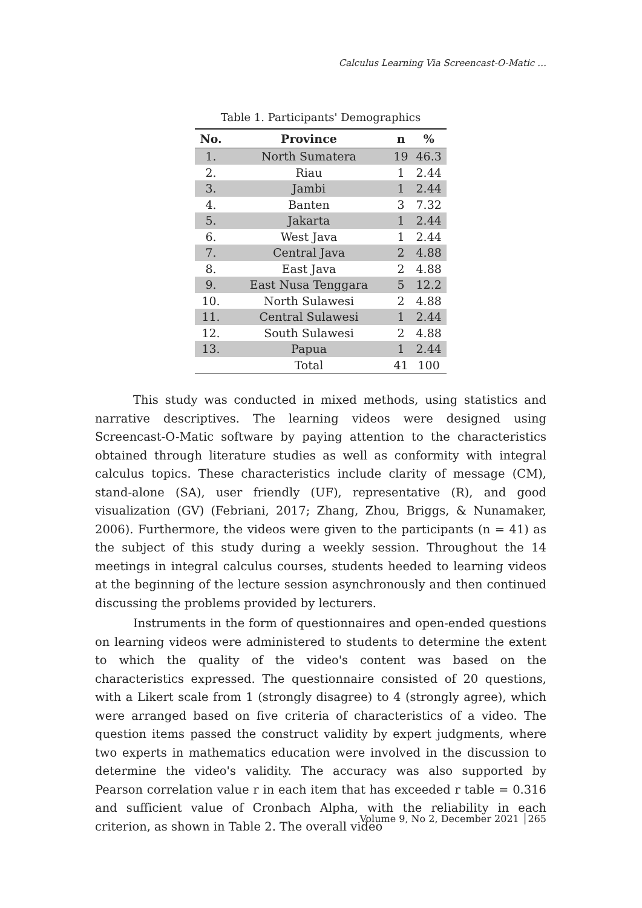Calculus Learning Via Screencast-O-Matic …
Table 1. Participants' Demographics
| No. | Province | n | % |
| --- | --- | --- | --- |
| 1. | North Sumatera | 19 | 46.3 |
| 2. | Riau | 1 | 2.44 |
| 3. | Jambi | 1 | 2.44 |
| 4. | Banten | 3 | 7.32 |
| 5. | Jakarta | 1 | 2.44 |
| 6. | West Java | 1 | 2.44 |
| 7. | Central Java | 2 | 4.88 |
| 8. | East Java | 2 | 4.88 |
| 9. | East Nusa Tenggara | 5 | 12.2 |
| 10. | North Sulawesi | 2 | 4.88 |
| 11. | Central Sulawesi | 1 | 2.44 |
| 12. | South Sulawesi | 2 | 4.88 |
| 13. | Papua | 1 | 2.44 |
| | Total | 41 | 100 |
This study was conducted in mixed methods, using statistics and narrative descriptives. The learning videos were designed using Screencast-O-Matic software by paying attention to the characteristics obtained through literature studies as well as conformity with integral calculus topics. These characteristics include clarity of message (CM), stand-alone (SA), user friendly (UF), representative (R), and good visualization (GV) (Febriani, 2017; Zhang, Zhou, Briggs, & Nunamaker, 2006). Furthermore, the videos were given to the participants (n = 41) as the subject of this study during a weekly session. Throughout the 14 meetings in integral calculus courses, students heeded to learning videos at the beginning of the lecture session asynchronously and then continued discussing the problems provided by lecturers.
Instruments in the form of questionnaires and open-ended questions on learning videos were administered to students to determine the extent to which the quality of the video's content was based on the characteristics expressed. The questionnaire consisted of 20 questions, with a Likert scale from 1 (strongly disagree) to 4 (strongly agree), which were arranged based on five criteria of characteristics of a video. The question items passed the construct validity by expert judgments, where two experts in mathematics education were involved in the discussion to determine the video's validity. The accuracy was also supported by Pearson correlation value r in each item that has exceeded r table = 0.316 and sufficient value of Cronbach Alpha, with the reliability in each criterion, as shown in Table 2. The overall video
Volume 9, No 2, December 2021 │265